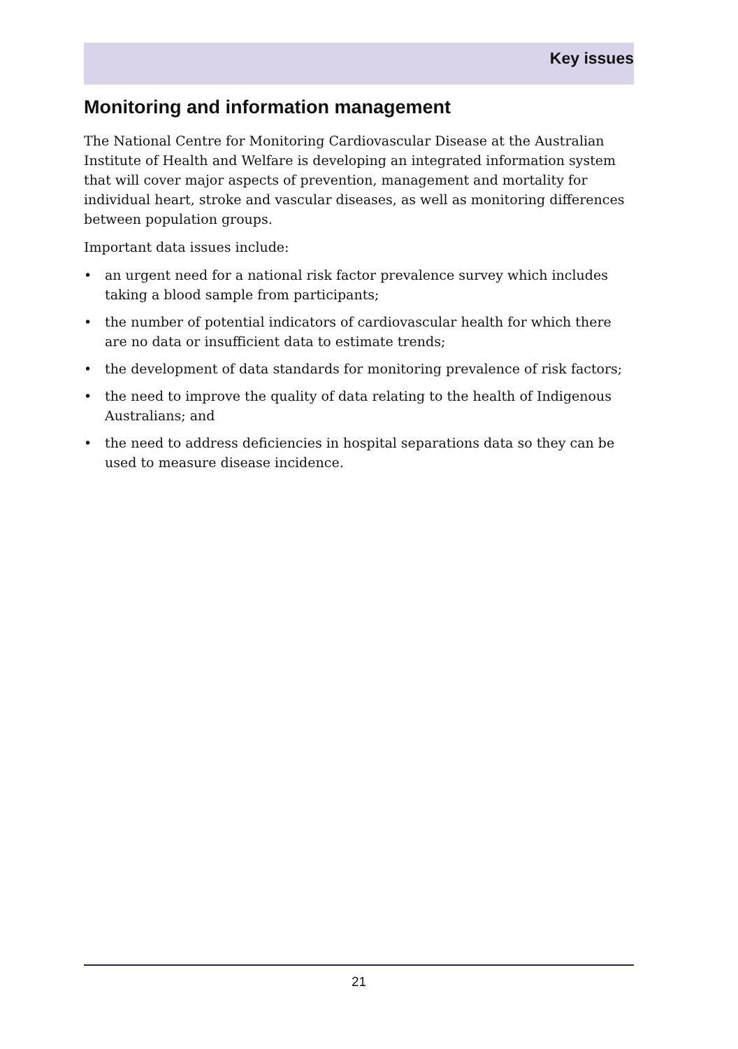Key issues
Monitoring and information management
The National Centre for Monitoring Cardiovascular Disease at the Australian Institute of Health and Welfare is developing an integrated information system that will cover major aspects of prevention, management and mortality for individual heart, stroke and vascular diseases, as well as monitoring differences between population groups.
Important data issues include:
• an urgent need for a national risk factor prevalence survey which includes taking a blood sample from participants;
• the number of potential indicators of cardiovascular health for which there are no data or insufficient data to estimate trends;
• the development of data standards for monitoring prevalence of risk factors;
• the need to improve the quality of data relating to the health of Indigenous Australians; and
• the need to address deficiencies in hospital separations data so they can be used to measure disease incidence.
21